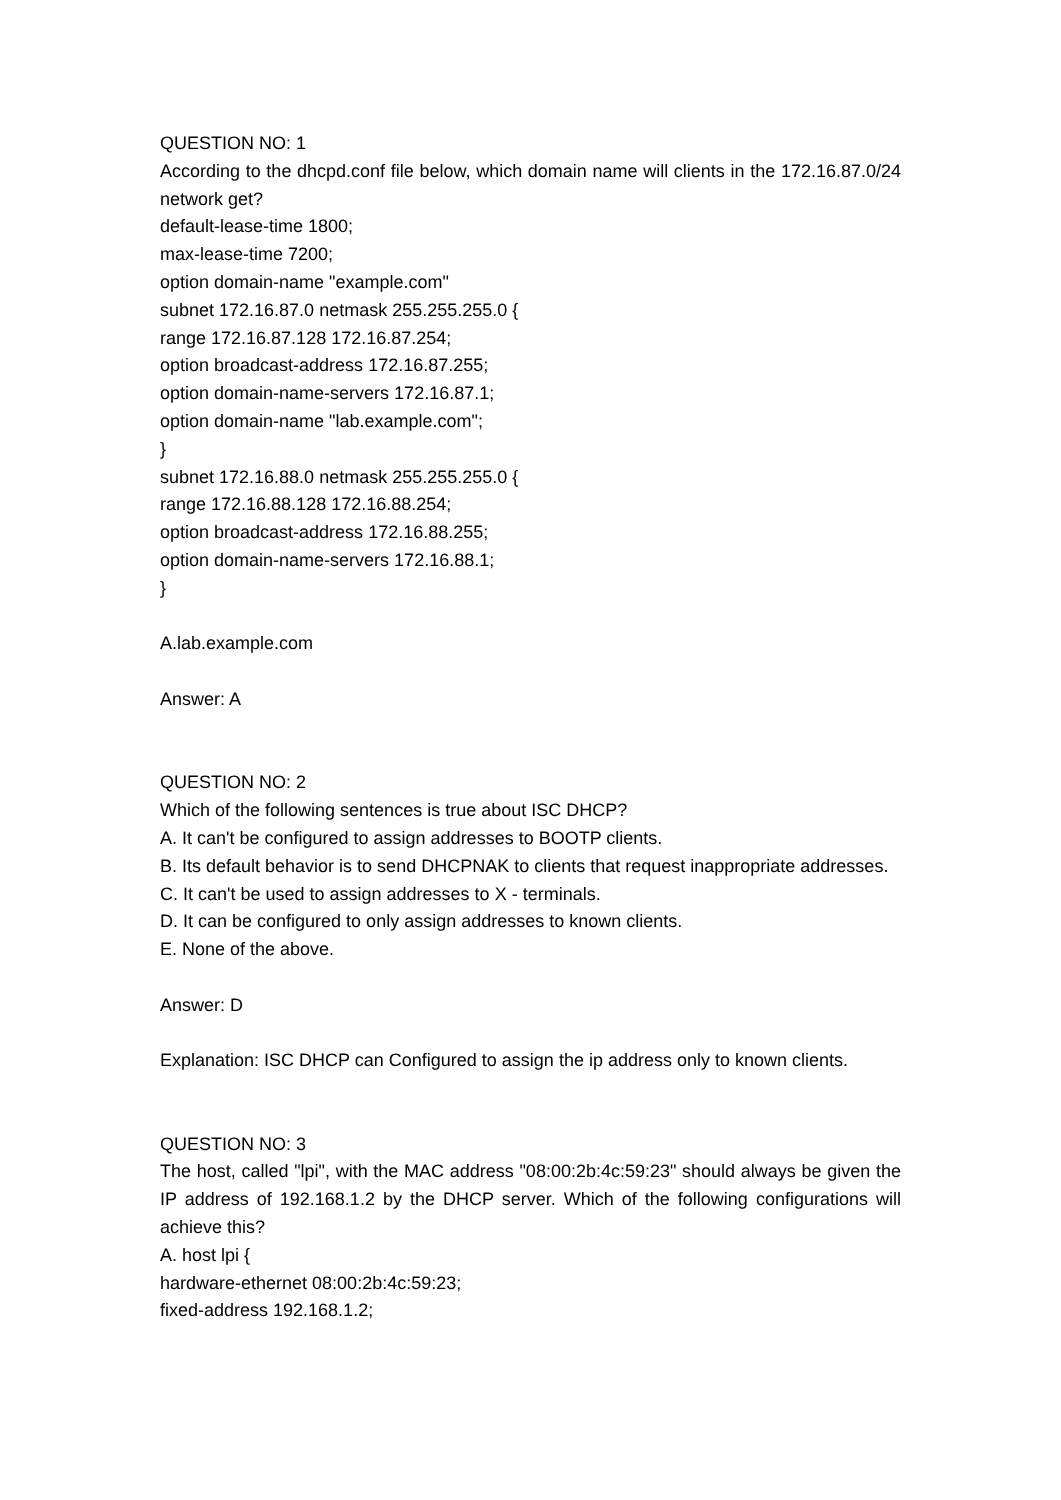QUESTION NO: 1
According to the dhcpd.conf file below, which domain name will clients in the 172.16.87.0/24 network get?
default-lease-time 1800;
max-lease-time 7200;
option domain-name "example.com"
subnet 172.16.87.0 netmask 255.255.255.0 {
range 172.16.87.128 172.16.87.254;
option broadcast-address 172.16.87.255;
option domain-name-servers 172.16.87.1;
option domain-name "lab.example.com";
}
subnet 172.16.88.0 netmask 255.255.255.0 {
range 172.16.88.128 172.16.88.254;
option broadcast-address 172.16.88.255;
option domain-name-servers 172.16.88.1;
}
A.lab.example.com
Answer: A
QUESTION NO: 2
Which of the following sentences is true about ISC DHCP?
A. It can't be configured to assign addresses to BOOTP clients.
B. Its default behavior is to send DHCPNAK to clients that request inappropriate addresses.
C. It can't be used to assign addresses to X - terminals.
D. It can be configured to only assign addresses to known clients.
E. None of the above.
Answer: D
Explanation: ISC DHCP can Configured to assign the ip address only to known clients.
QUESTION NO: 3
The host, called "lpi", with the MAC address "08:00:2b:4c:59:23" should always be given the IP address of 192.168.1.2 by the DHCP server. Which of the following configurations will achieve this?
A. host lpi {
hardware-ethernet 08:00:2b:4c:59:23;
fixed-address 192.168.1.2;